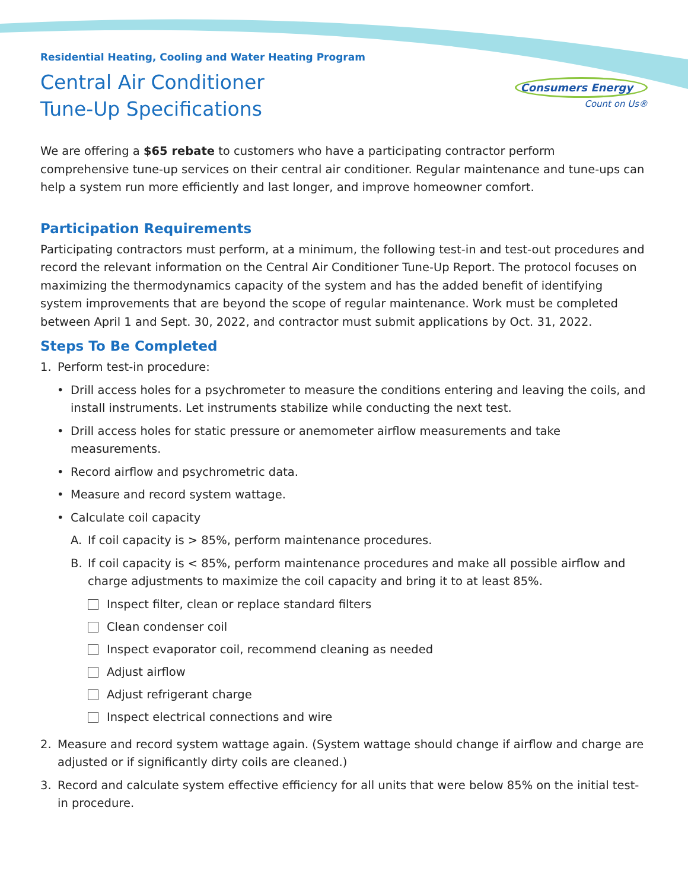Residential Heating, Cooling and Water Heating Program
Central Air Conditioner
Tune-Up Specifications
Consumers Energy
Count on Us®
We are offering a $65 rebate to customers who have a participating contractor perform comprehensive tune-up services on their central air conditioner. Regular maintenance and tune-ups can help a system run more efficiently and last longer, and improve homeowner comfort.
Participation Requirements
Participating contractors must perform, at a minimum, the following test-in and test-out procedures and record the relevant information on the Central Air Conditioner Tune-Up Report. The protocol focuses on maximizing the thermodynamics capacity of the system and has the added benefit of identifying system improvements that are beyond the scope of regular maintenance. Work must be completed between April 1 and Sept. 30, 2022, and contractor must submit applications by Oct. 31, 2022.
Steps To Be Completed
1. Perform test-in procedure:
• Drill access holes for a psychrometer to measure the conditions entering and leaving the coils, and install instruments. Let instruments stabilize while conducting the next test.
• Drill access holes for static pressure or anemometer airflow measurements and take measurements.
• Record airflow and psychrometric data.
• Measure and record system wattage.
• Calculate coil capacity
A. If coil capacity is > 85%, perform maintenance procedures.
B. If coil capacity is < 85%, perform maintenance procedures and make all possible airflow and charge adjustments to maximize the coil capacity and bring it to at least 85%.
Inspect filter, clean or replace standard filters
Clean condenser coil
Inspect evaporator coil, recommend cleaning as needed
Adjust airflow
Adjust refrigerant charge
Inspect electrical connections and wire
2. Measure and record system wattage again. (System wattage should change if airflow and charge are adjusted or if significantly dirty coils are cleaned.)
3. Record and calculate system effective efficiency for all units that were below 85% on the initial test-in procedure.